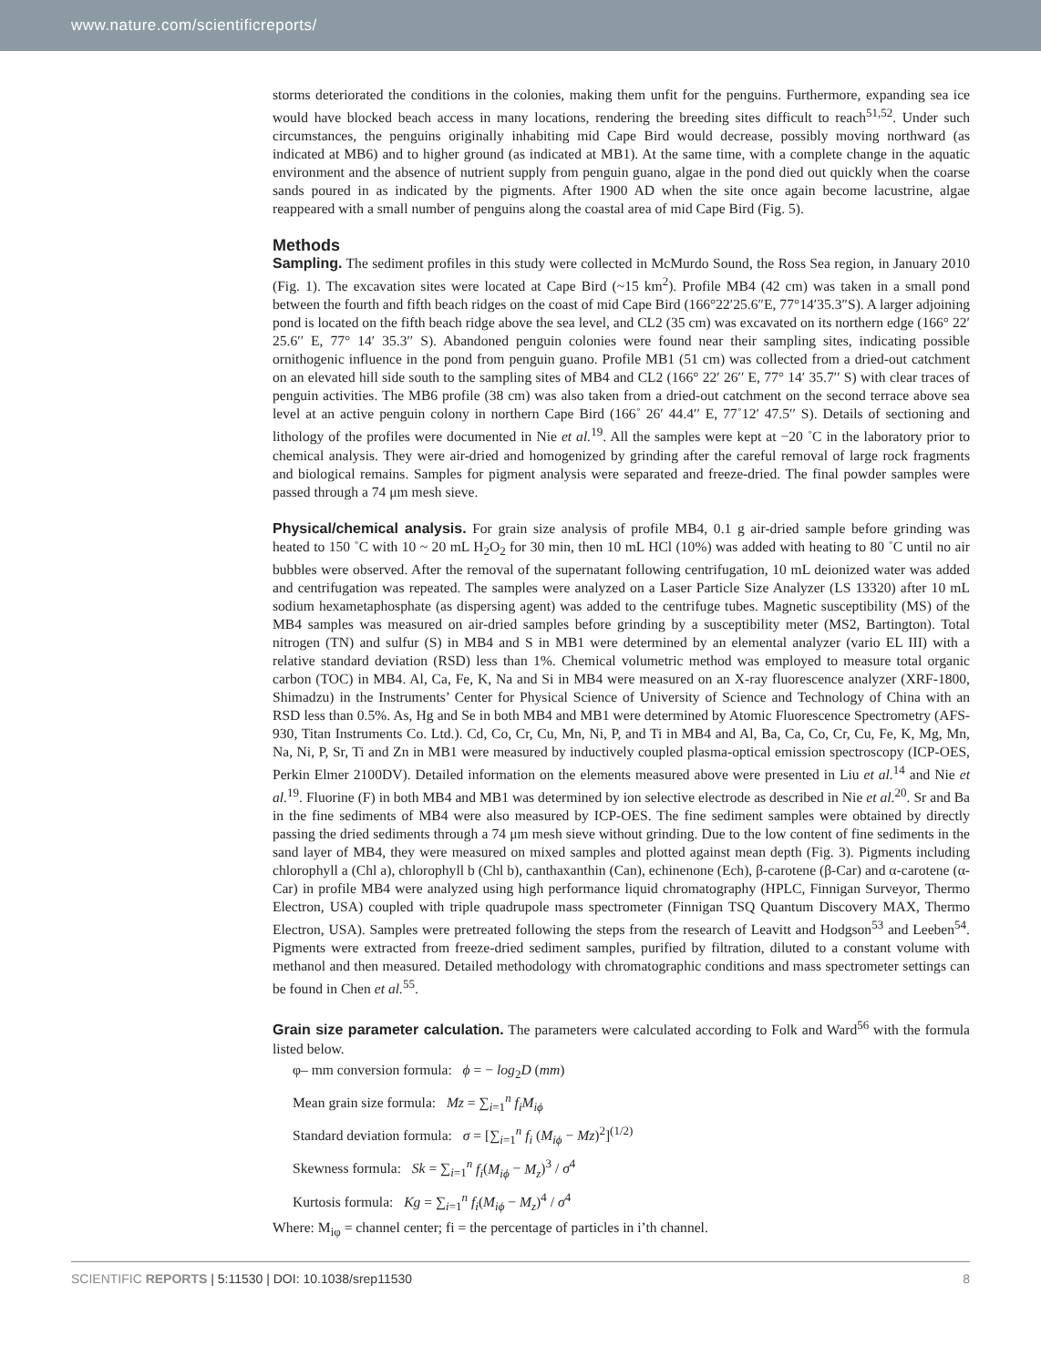www.nature.com/scientificreports/
storms deteriorated the conditions in the colonies, making them unfit for the penguins. Furthermore, expanding sea ice would have blocked beach access in many locations, rendering the breeding sites difficult to reach<sup>51,52</sup>. Under such circumstances, the penguins originally inhabiting mid Cape Bird would decrease, possibly moving northward (as indicated at MB6) and to higher ground (as indicated at MB1). At the same time, with a complete change in the aquatic environment and the absence of nutrient supply from penguin guano, algae in the pond died out quickly when the coarse sands poured in as indicated by the pigments. After 1900 AD when the site once again become lacustrine, algae reappeared with a small number of penguins along the coastal area of mid Cape Bird (Fig. 5).
Methods
Sampling. The sediment profiles in this study were collected in McMurdo Sound, the Ross Sea region, in January 2010 (Fig. 1). The excavation sites were located at Cape Bird (~15 km<sup>2</sup>). Profile MB4 (42 cm) was taken in a small pond between the fourth and fifth beach ridges on the coast of mid Cape Bird (166°22′25.6″E, 77°14′35.3″S). A larger adjoining pond is located on the fifth beach ridge above the sea level, and CL2 (35 cm) was excavated on its northern edge (166° 22′ 25.6′′ E, 77° 14′ 35.3′′ S). Abandoned penguin colonies were found near their sampling sites, indicating possible ornithogenic influence in the pond from penguin guano. Profile MB1 (51 cm) was collected from a dried-out catchment on an elevated hill side south to the sampling sites of MB4 and CL2 (166° 22′ 26′′ E, 77° 14′ 35.7′′ S) with clear traces of penguin activities. The MB6 profile (38 cm) was also taken from a dried-out catchment on the second terrace above sea level at an active penguin colony in northern Cape Bird (166˚ 26′ 44.4′′ E, 77˚12′ 47.5′′ S). Details of sectioning and lithology of the profiles were documented in Nie et al.<sup>19</sup>. All the samples were kept at −20 ˚C in the laboratory prior to chemical analysis. They were air-dried and homogenized by grinding after the careful removal of large rock fragments and biological remains. Samples for pigment analysis were separated and freeze-dried. The final powder samples were passed through a 74 μm mesh sieve.
Physical/chemical analysis. For grain size analysis of profile MB4, 0.1 g air-dried sample before grinding was heated to 150 ˚C with 10 ~ 20 mL H<sub>2</sub>O<sub>2</sub> for 30 min, then 10 mL HCl (10%) was added with heating to 80 ˚C until no air bubbles were observed. After the removal of the supernatant following centrifugation, 10 mL deionized water was added and centrifugation was repeated. The samples were analyzed on a Laser Particle Size Analyzer (LS 13320) after 10 mL sodium hexametaphosphate (as dispersing agent) was added to the centrifuge tubes. Magnetic susceptibility (MS) of the MB4 samples was measured on air-dried samples before grinding by a susceptibility meter (MS2, Bartington). Total nitrogen (TN) and sulfur (S) in MB4 and S in MB1 were determined by an elemental analyzer (vario EL III) with a relative standard deviation (RSD) less than 1%. Chemical volumetric method was employed to measure total organic carbon (TOC) in MB4. Al, Ca, Fe, K, Na and Si in MB4 were measured on an X-ray fluorescence analyzer (XRF-1800, Shimadzu) in the Instruments’ Center for Physical Science of University of Science and Technology of China with an RSD less than 0.5%. As, Hg and Se in both MB4 and MB1 were determined by Atomic Fluorescence Spectrometry (AFS-930, Titan Instruments Co. Ltd.). Cd, Co, Cr, Cu, Mn, Ni, P, and Ti in MB4 and Al, Ba, Ca, Co, Cr, Cu, Fe, K, Mg, Mn, Na, Ni, P, Sr, Ti and Zn in MB1 were measured by inductively coupled plasma-optical emission spectroscopy (ICP-OES, Perkin Elmer 2100DV). Detailed information on the elements measured above were presented in Liu et al.<sup>14</sup> and Nie et al.<sup>19</sup>. Fluorine (F) in both MB4 and MB1 was determined by ion selective electrode as described in Nie et al.<sup>20</sup>. Sr and Ba in the fine sediments of MB4 were also measured by ICP-OES. The fine sediment samples were obtained by directly passing the dried sediments through a 74 μm mesh sieve without grinding. Due to the low content of fine sediments in the sand layer of MB4, they were measured on mixed samples and plotted against mean depth (Fig. 3). Pigments including chlorophyll a (Chl a), chlorophyll b (Chl b), canthaxanthin (Can), echinenone (Ech), β-carotene (β-Car) and α-carotene (α-Car) in profile MB4 were analyzed using high performance liquid chromatography (HPLC, Finnigan Surveyor, Thermo Electron, USA) coupled with triple quadrupole mass spectrometer (Finnigan TSQ Quantum Discovery MAX, Thermo Electron, USA). Samples were pretreated following the steps from the research of Leavitt and Hodgson<sup>53</sup> and Leeben<sup>54</sup>. Pigments were extracted from freeze-dried sediment samples, purified by filtration, diluted to a constant volume with methanol and then measured. Detailed methodology with chromatographic conditions and mass spectrometer settings can be found in Chen et al.<sup>55</sup>.
Grain size parameter calculation. The parameters were calculated according to Folk and Ward<sup>56</sup> with the formula listed below.
φ– mm conversion formula: ϕ = − log<sub>2</sub>D (mm)
Mean grain size formula: Mz = ∑<sub>i=1</sub><sup>n</sup> f<sub>i</sub>M<sub>iϕ</sub>
Standard deviation formula: σ = [∑<sub>i=1</sub><sup>n</sup> f<sub>i</sub> (M<sub>iϕ</sub> − Mz)<sup>2</sup>]<sup>(1/2)</sup>
Skewness formula: Sk = ∑<sub>i=1</sub><sup>n</sup> f<sub>i</sub>(M<sub>iϕ</sub> − M<sub>z</sub>)<sup>3</sup> / σ<sup>4</sup>
Kurtosis formula: Kg = ∑<sub>i=1</sub><sup>n</sup> f<sub>i</sub>(M<sub>iϕ</sub> − M<sub>z</sub>)<sup>4</sup> / σ<sup>4</sup>
Where: M<sub>iφ</sub> = channel center; fi = the percentage of particles in i’th channel.
SCIENTIFIC REPORTS | 5:11530 | DOI: 10.1038/srep11530 8